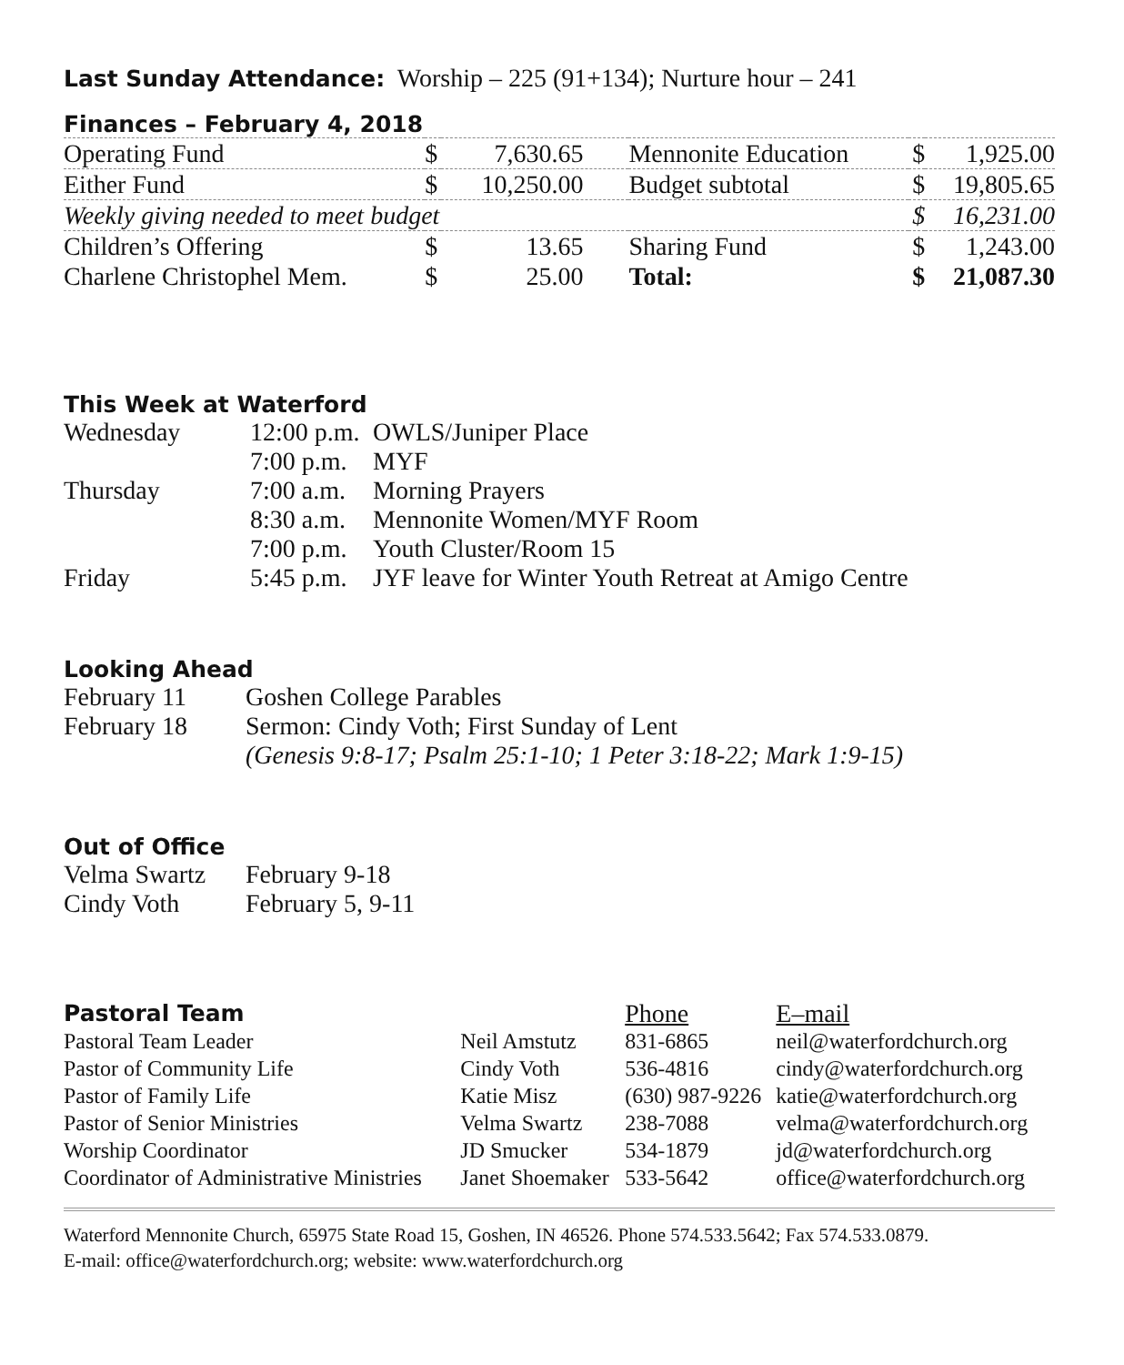Last Sunday Attendance: Worship – 225 (91+134); Nurture hour – 241
Finances – February 4, 2018
| Operating Fund | $ | 7,630.65 | Mennonite Education | $ | 1,925.00 |
| Either Fund | $ | 10,250.00 | Budget subtotal | $ | 19,805.65 |
| Weekly giving needed to meet budget | | | | $ | 16,231.00 |
| Children’s Offering | $ | 13.65 | Sharing Fund | $ | 1,243.00 |
| Charlene Christophel Mem. | $ | 25.00 | Total: | $ | 21,087.30 |
This Week at Waterford
| Wednesday | 12:00 p.m. | OWLS/Juniper Place |
| | 7:00 p.m. | MYF |
| Thursday | 7:00 a.m. | Morning Prayers |
| | 8:30 a.m. | Mennonite Women/MYF Room |
| | 7:00 p.m. | Youth Cluster/Room 15 |
| Friday | 5:45 p.m. | JYF leave for Winter Youth Retreat at Amigo Centre |
Looking Ahead
| February 11 | Goshen College Parables |
| February 18 | Sermon: Cindy Voth; First Sunday of Lent |
| | (Genesis 9:8-17; Psalm 25:1-10; 1 Peter 3:18-22; Mark 1:9-15) |
Out of Office
| Velma Swartz | February 9-18 |
| Cindy Voth | February 5, 9-11 |
| Pastoral Team | | Phone | E–mail |
| Pastoral Team Leader | Neil Amstutz | 831-6865 | neil@waterfordchurch.org |
| Pastor of Community Life | Cindy Voth | 536-4816 | cindy@waterfordchurch.org |
| Pastor of Family Life | Katie Misz | (630) 987-9226 | katie@waterfordchurch.org |
| Pastor of Senior Ministries | Velma Swartz | 238-7088 | velma@waterfordchurch.org |
| Worship Coordinator | JD Smucker | 534-1879 | jd@waterfordchurch.org |
| Coordinator of Administrative Ministries | Janet Shoemaker | 533-5642 | office@waterfordchurch.org |
Waterford Mennonite Church, 65975 State Road 15, Goshen, IN 46526. Phone 574.533.5642; Fax 574.533.0879.
E-mail: office@waterfordchurch.org; website: www.waterfordchurch.org